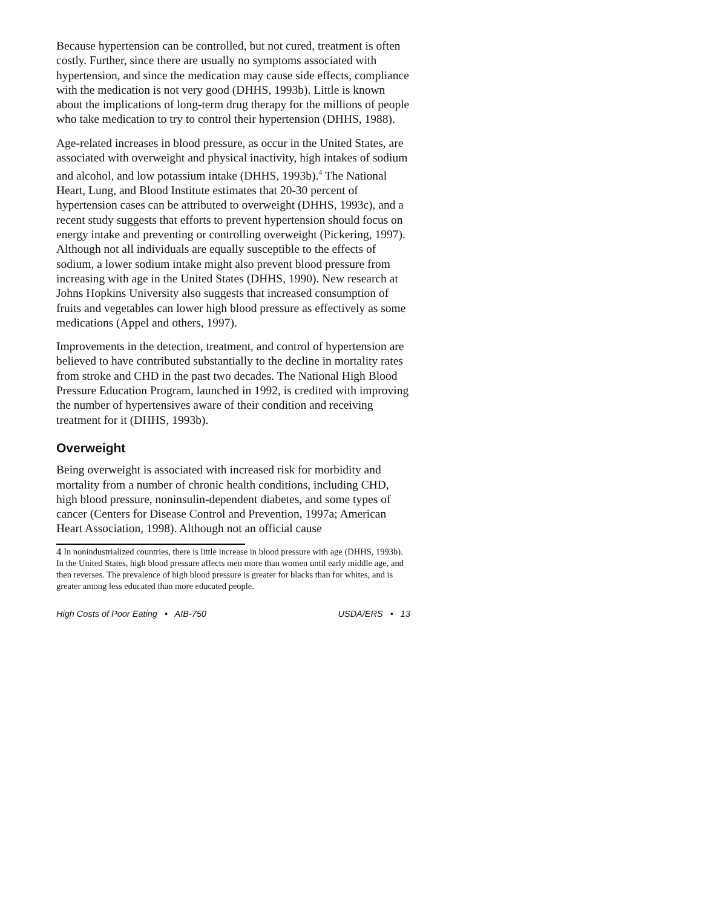Because hypertension can be controlled, but not cured, treatment is often costly. Further, since there are usually no symptoms associated with hypertension, and since the medication may cause side effects, compliance with the medication is not very good (DHHS, 1993b). Little is known about the implications of long-term drug therapy for the millions of people who take medication to try to control their hypertension (DHHS, 1988).
Age-related increases in blood pressure, as occur in the United States, are associated with overweight and physical inactivity, high intakes of sodium and alcohol, and low potassium intake (DHHS, 1993b).<sup>4</sup> The National Heart, Lung, and Blood Institute estimates that 20-30 percent of hypertension cases can be attributed to overweight (DHHS, 1993c), and a recent study suggests that efforts to prevent hypertension should focus on energy intake and preventing or controlling overweight (Pickering, 1997). Although not all individuals are equally susceptible to the effects of sodium, a lower sodium intake might also prevent blood pressure from increasing with age in the United States (DHHS, 1990). New research at Johns Hopkins University also suggests that increased consumption of fruits and vegetables can lower high blood pressure as effectively as some medications (Appel and others, 1997).
Improvements in the detection, treatment, and control of hypertension are believed to have contributed substantially to the decline in mortality rates from stroke and CHD in the past two decades. The National High Blood Pressure Education Program, launched in 1992, is credited with improving the number of hypertensives aware of their condition and receiving treatment for it (DHHS, 1993b).
Overweight
Being overweight is associated with increased risk for morbidity and mortality from a number of chronic health conditions, including CHD, high blood pressure, noninsulin-dependent diabetes, and some types of cancer (Centers for Disease Control and Prevention, 1997a; American Heart Association, 1998). Although not an official cause
<sup>4</sup> In nonindustrialized countries, there is little increase in blood pressure with age (DHHS, 1993b). In the United States, high blood pressure affects men more than women until early middle age, and then reverses. The prevalence of high blood pressure is greater for blacks than for whites, and is greater among less educated than more educated people.
High Costs of Poor Eating • AIB-750 USDA/ERS • 13